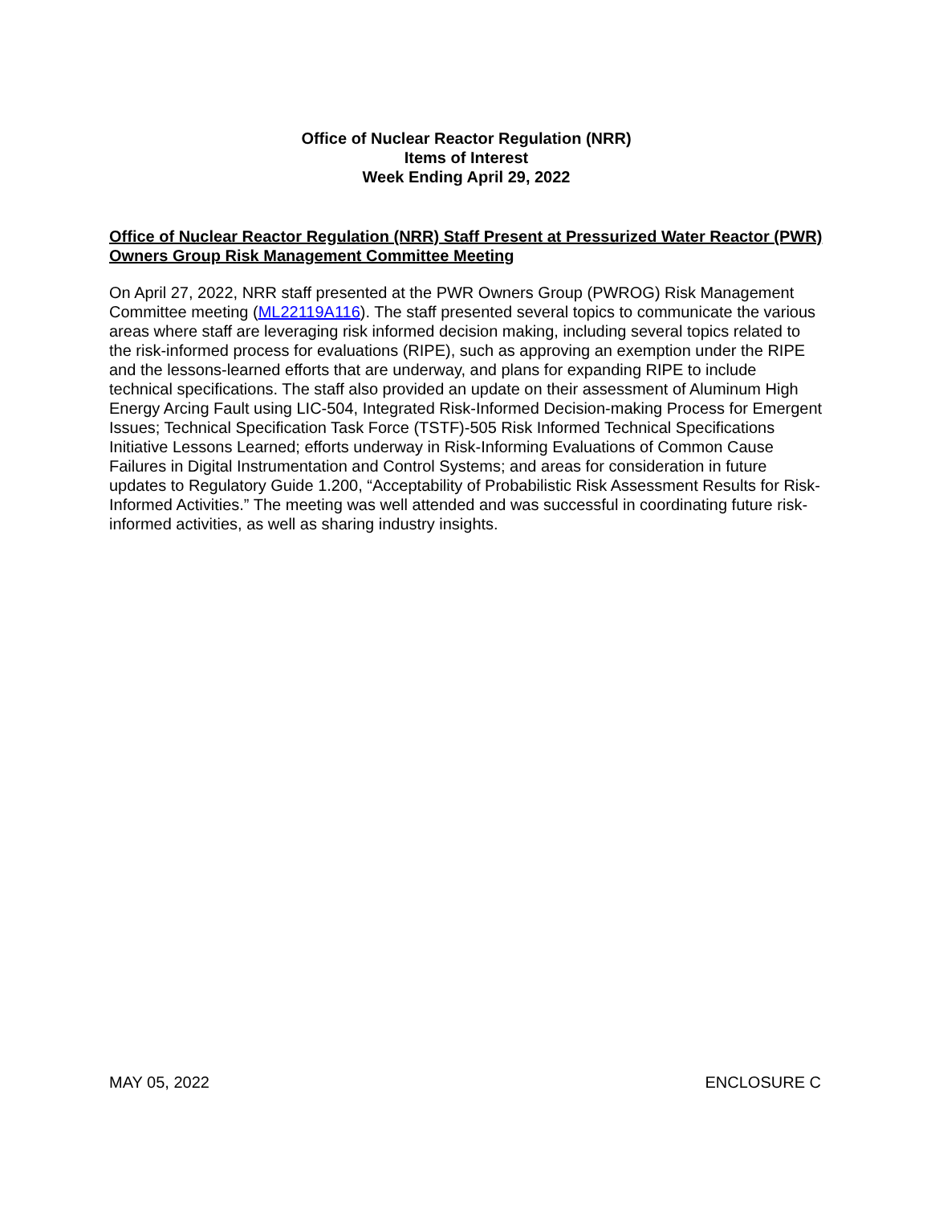Office of Nuclear Reactor Regulation (NRR)
Items of Interest
Week Ending April 29, 2022
Office of Nuclear Reactor Regulation (NRR) Staff Present at Pressurized Water Reactor (PWR) Owners Group Risk Management Committee Meeting
On April 27, 2022, NRR staff presented at the PWR Owners Group (PWROG) Risk Management Committee meeting (ML22119A116). The staff presented several topics to communicate the various areas where staff are leveraging risk informed decision making, including several topics related to the risk-informed process for evaluations (RIPE), such as approving an exemption under the RIPE and the lessons-learned efforts that are underway, and plans for expanding RIPE to include technical specifications. The staff also provided an update on their assessment of Aluminum High Energy Arcing Fault using LIC-504, Integrated Risk-Informed Decision-making Process for Emergent Issues; Technical Specification Task Force (TSTF)-505 Risk Informed Technical Specifications Initiative Lessons Learned; efforts underway in Risk-Informing Evaluations of Common Cause Failures in Digital Instrumentation and Control Systems; and areas for consideration in future updates to Regulatory Guide 1.200, “Acceptability of Probabilistic Risk Assessment Results for Risk-Informed Activities.” The meeting was well attended and was successful in coordinating future risk-informed activities, as well as sharing industry insights.
MAY 05, 2022 ENCLOSURE C